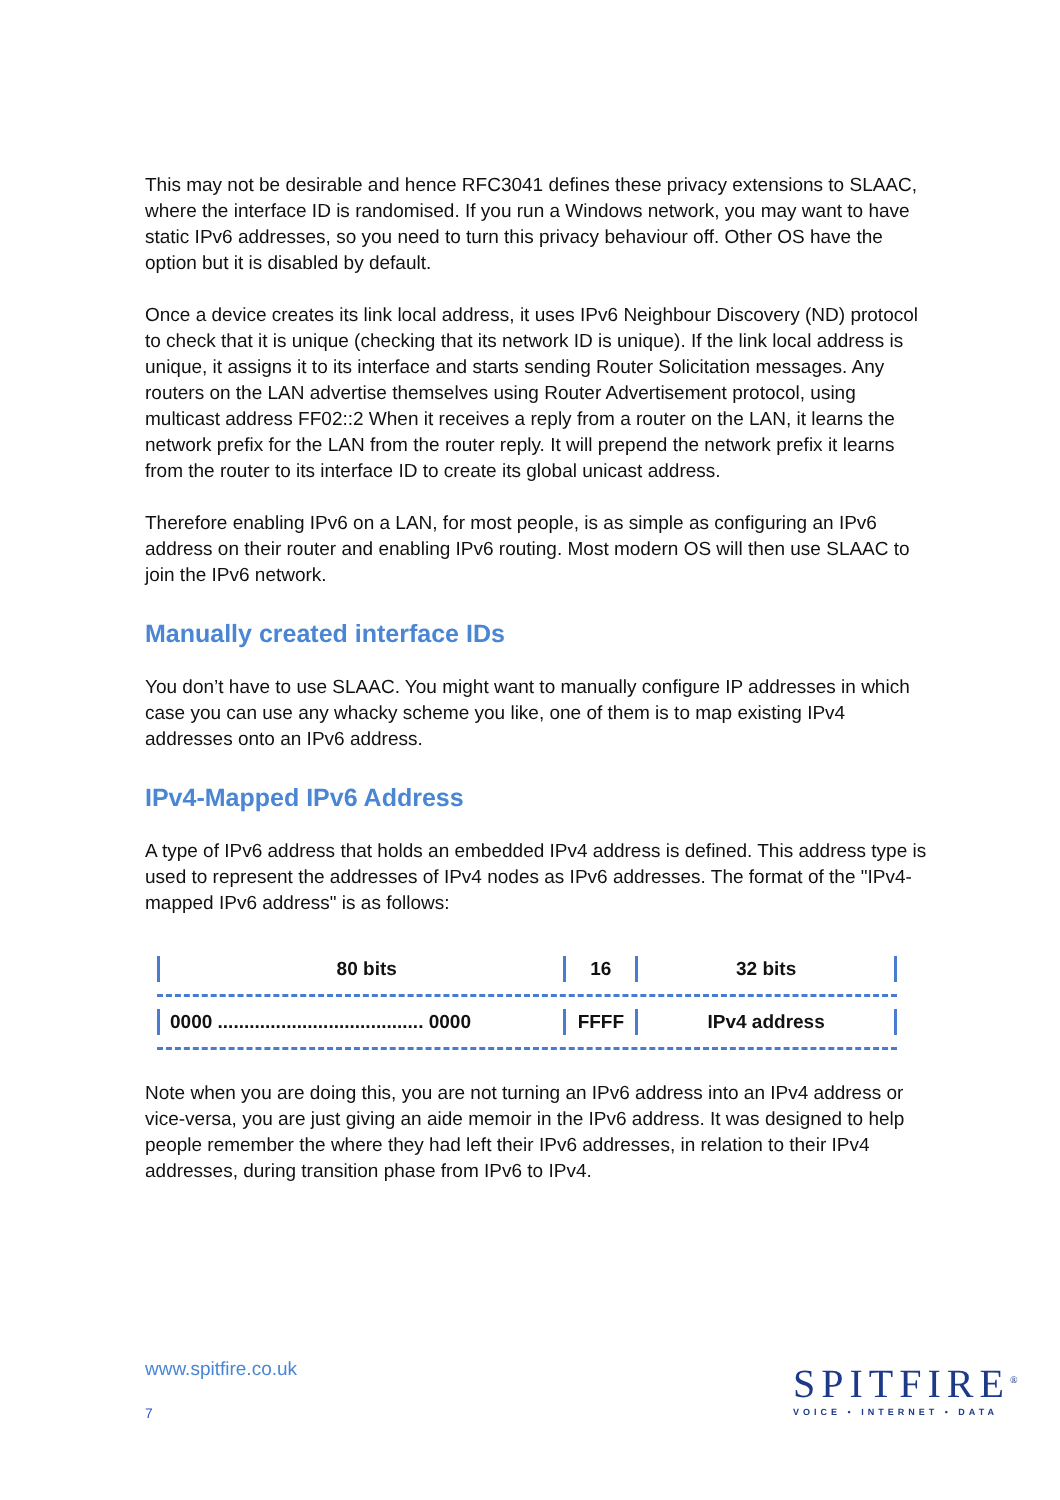This may not be desirable and hence RFC3041 defines these privacy extensions to SLAAC, where the interface ID is randomised. If you run a Windows network, you may want to have static IPv6 addresses, so you need to turn this privacy behaviour off. Other OS have the option but it is disabled by default.
Once a device creates its link local address, it uses IPv6 Neighbour Discovery (ND) protocol to check that it is unique (checking that its network ID is unique). If the link local address is unique, it assigns it to its interface and starts sending Router Solicitation messages. Any routers on the LAN advertise themselves using Router Advertisement protocol, using multicast address FF02::2 When it receives a reply from a router on the LAN, it learns the network prefix for the LAN from the router reply. It will prepend the network prefix it learns from the router to its interface ID to create its global unicast address.
Therefore enabling IPv6 on a LAN, for most people, is as simple as configuring an IPv6 address on their router and enabling IPv6 routing. Most modern OS will then use SLAAC to join the IPv6 network.
Manually created interface IDs
You don’t have to use SLAAC. You might want to manually configure IP addresses in which case you can use any whacky scheme you like, one of them is to map existing IPv4 addresses onto an IPv6 address.
IPv4-Mapped IPv6 Address
A type of IPv6 address that holds an embedded IPv4 address is defined. This address type is used to represent the addresses of IPv4 nodes as IPv6 addresses. The format of the "IPv4-mapped IPv6 address" is as follows:
80 bits 16 32 bits
0000 ....................................... 0000
FFFF IPv4 address
Note when you are doing this, you are not turning an IPv6 address into an IPv4 address or vice-versa, you are just giving an aide memoir in the IPv6 address. It was designed to help people remember the where they had left their IPv6 addresses, in relation to their IPv4 addresses, during transition phase from IPv6 to IPv4.
www.spitfire.co.uk
7
SPITFIRE<sup>®</sup>
VOICE • INTERNET • DATA